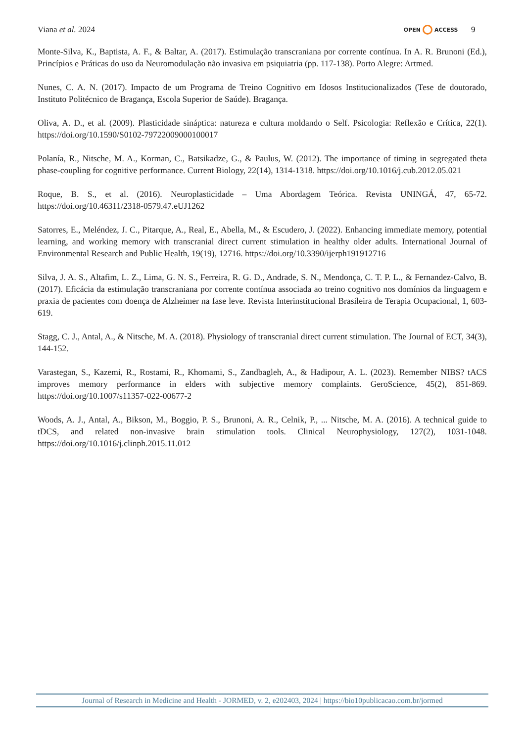Viana et al. 2024
OPEN ACCESS 9
Monte-Silva, K., Baptista, A. F., & Baltar, A. (2017). Estimulação transcraniana por corrente contínua. In A. R. Brunoni (Ed.), Princípios e Práticas do uso da Neuromodulação não invasiva em psiquiatria (pp. 117-138). Porto Alegre: Artmed.
Nunes, C. A. N. (2017). Impacto de um Programa de Treino Cognitivo em Idosos Institucionalizados (Tese de doutorado, Instituto Politécnico de Bragança, Escola Superior de Saúde). Bragança.
Oliva, A. D., et al. (2009). Plasticidade sináptica: natureza e cultura moldando o Self. Psicologia: Reflexão e Crítica, 22(1). https://doi.org/10.1590/S0102-79722009000100017
Polanía, R., Nitsche, M. A., Korman, C., Batsikadze, G., & Paulus, W. (2012). The importance of timing in segregated theta phase-coupling for cognitive performance. Current Biology, 22(14), 1314-1318. https://doi.org/10.1016/j.cub.2012.05.021
Roque, B. S., et al. (2016). Neuroplasticidade – Uma Abordagem Teórica. Revista UNINGÁ, 47, 65-72. https://doi.org/10.46311/2318-0579.47.eUJ1262
Satorres, E., Meléndez, J. C., Pitarque, A., Real, E., Abella, M., & Escudero, J. (2022). Enhancing immediate memory, potential learning, and working memory with transcranial direct current stimulation in healthy older adults. International Journal of Environmental Research and Public Health, 19(19), 12716. https://doi.org/10.3390/ijerph191912716
Silva, J. A. S., Altafim, L. Z., Lima, G. N. S., Ferreira, R. G. D., Andrade, S. N., Mendonça, C. T. P. L., & Fernandez-Calvo, B. (2017). Eficácia da estimulação transcraniana por corrente contínua associada ao treino cognitivo nos domínios da linguagem e praxia de pacientes com doença de Alzheimer na fase leve. Revista Interinstitucional Brasileira de Terapia Ocupacional, 1, 603-619.
Stagg, C. J., Antal, A., & Nitsche, M. A. (2018). Physiology of transcranial direct current stimulation. The Journal of ECT, 34(3), 144-152.
Varastegan, S., Kazemi, R., Rostami, R., Khomami, S., Zandbagleh, A., & Hadipour, A. L. (2023). Remember NIBS? tACS improves memory performance in elders with subjective memory complaints. GeroScience, 45(2), 851-869. https://doi.org/10.1007/s11357-022-00677-2
Woods, A. J., Antal, A., Bikson, M., Boggio, P. S., Brunoni, A. R., Celnik, P., ... Nitsche, M. A. (2016). A technical guide to tDCS, and related non-invasive brain stimulation tools. Clinical Neurophysiology, 127(2), 1031-1048. https://doi.org/10.1016/j.clinph.2015.11.012
Journal of Research in Medicine and Health - JORMED, v. 2, e202403, 2024 | https://bio10publicacao.com.br/jormed